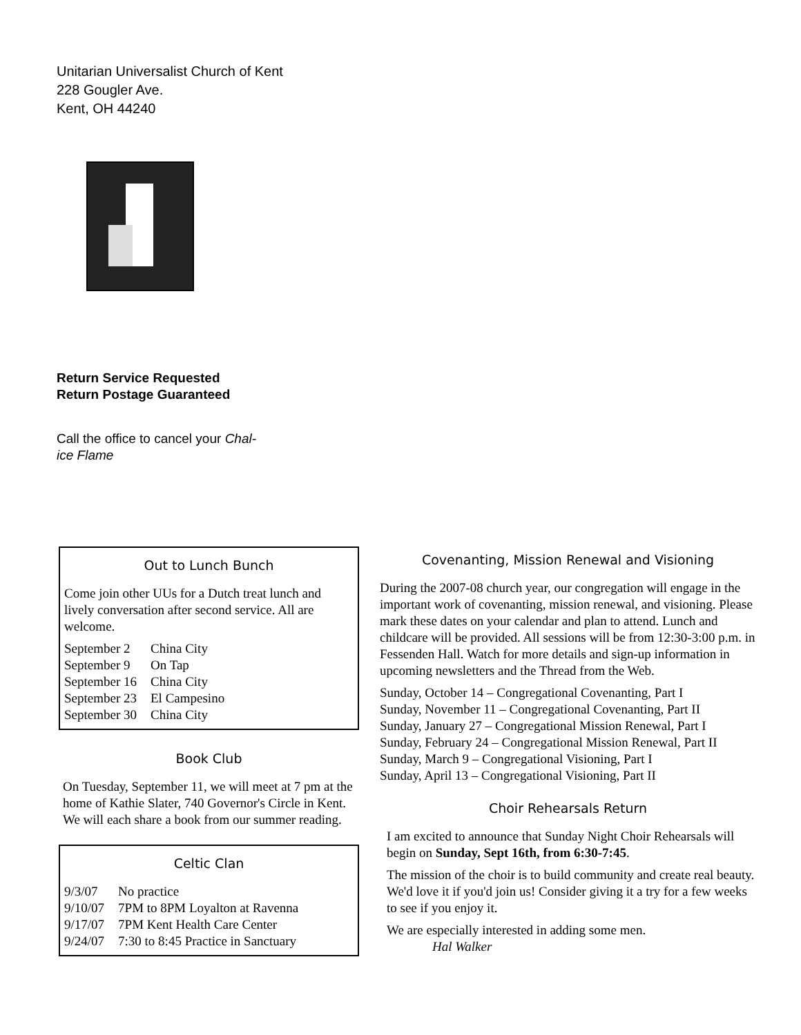Unitarian Universalist Church of Kent
228 Gougler Ave.
Kent, OH 44240
Return Service Requested
Return Postage Guaranteed
Call the office to cancel your Chal-
ice Flame
Out to Lunch Bunch
Come join other UUs for a Dutch treat lunch and lively conversation after second service. All are welcome.
| September 2 | China City |
| September 9 | On Tap |
| September 16 | China City |
| September 23 | El Campesino |
| September 30 | China City |
Book Club
On Tuesday, September 11, we will meet at 7 pm at the home of Kathie Slater, 740 Governor's Circle in Kent. We will each share a book from our summer reading.
Celtic Clan
| 9/3/07 | No practice |
| 9/10/07 | 7PM to 8PM Loyalton at Ravenna |
| 9/17/07 | 7PM Kent Health Care Center |
| 9/24/07 | 7:30 to 8:45 Practice in Sanctuary |
Covenanting, Mission Renewal and Visioning
During the 2007-08 church year, our congregation will engage in the important work of covenanting, mission renewal, and visioning. Please mark these dates on your calendar and plan to attend. Lunch and childcare will be provided. All sessions will be from 12:30-3:00 p.m. in Fessenden Hall. Watch for more details and sign-up information in upcoming newsletters and the Thread from the Web.
Sunday, October 14 – Congregational Covenanting, Part I
Sunday, November 11 – Congregational Covenanting, Part II
Sunday, January 27 – Congregational Mission Renewal, Part I
Sunday, February 24 – Congregational Mission Renewal, Part II
Sunday, March 9 – Congregational Visioning, Part I
Sunday, April 13 – Congregational Visioning, Part II
Choir Rehearsals Return
I am excited to announce that Sunday Night Choir Rehearsals will begin on Sunday, Sept 16th, from 6:30-7:45.
The mission of the choir is to build community and create real beauty. We'd love it if you'd join us! Consider giving it a try for a few weeks to see if you enjoy it.
We are especially interested in adding some men.
Hal Walker